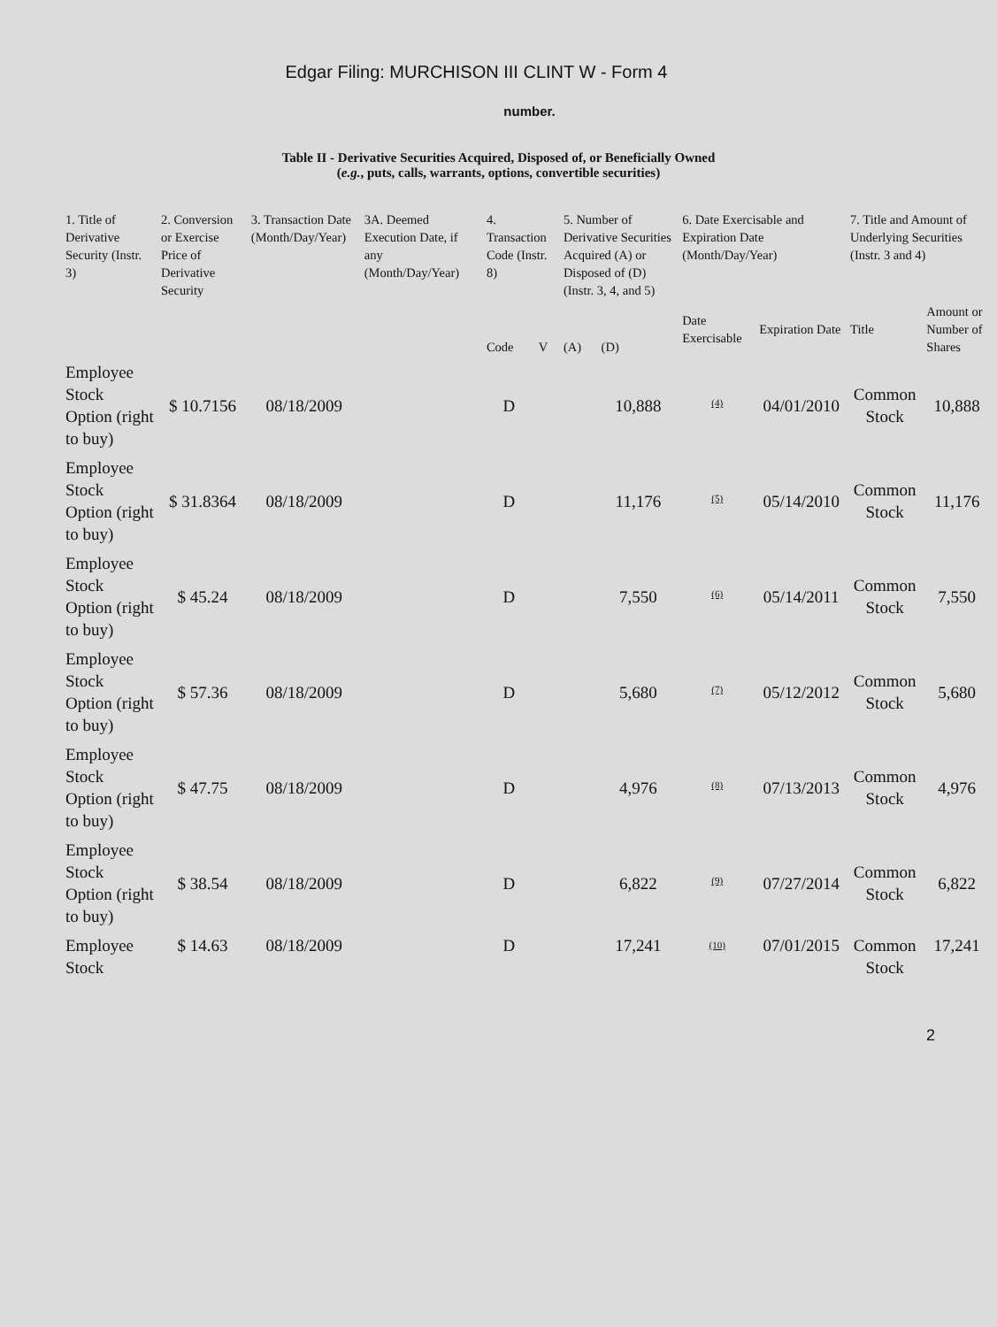Edgar Filing: MURCHISON III CLINT W - Form 4
number.
Table II - Derivative Securities Acquired, Disposed of, or Beneficially Owned
(e.g., puts, calls, warrants, options, convertible securities)
| 1. Title of Derivative Security (Instr. 3) | 2. Conversion or Exercise Price of Derivative Security | 3. Transaction Date (Month/Day/Year) | 3A. Deemed Execution Date, if any (Month/Day/Year) | 4. Transaction Code (Instr. 8) | | 5. Number of Derivative Securities Acquired (A) or Disposed of (D) (Instr. 3, 4, and 5) | | 6. Date Exercisable and Expiration Date (Month/Day/Year) | | 7. Title and Amount of Underlying Securities (Instr. 3 and 4) | |
| --- | --- | --- | --- | --- | --- | --- | --- | --- | --- | --- | --- |
| | | | | Code | V | (A) | (D) | Date Exercisable | Expiration Date | Title | Amount or Number of Shares |
| Employee Stock Option (right to buy) | $ 10.7156 | 08/18/2009 | | D | | | 10,888 | <sup>(4)</sup> | 04/01/2010 | Common Stock | 10,888 |
| Employee Stock Option (right to buy) | $ 31.8364 | 08/18/2009 | | D | | | 11,176 | <sup>(5)</sup> | 05/14/2010 | Common Stock | 11,176 |
| Employee Stock Option (right to buy) | $ 45.24 | 08/18/2009 | | D | | | 7,550 | <sup>(6)</sup> | 05/14/2011 | Common Stock | 7,550 |
| Employee Stock Option (right to buy) | $ 57.36 | 08/18/2009 | | D | | | 5,680 | <sup>(7)</sup> | 05/12/2012 | Common Stock | 5,680 |
| Employee Stock Option (right to buy) | $ 47.75 | 08/18/2009 | | D | | | 4,976 | <sup>(8)</sup> | 07/13/2013 | Common Stock | 4,976 |
| Employee Stock Option (right to buy) | $ 38.54 | 08/18/2009 | | D | | | 6,822 | <sup>(9)</sup> | 07/27/2014 | Common Stock | 6,822 |
| Employee Stock | $ 14.63 | 08/18/2009 | | D | | | 17,241 | <sup>(10)</sup> | 07/01/2015 | Common Stock | 17,241 |
2